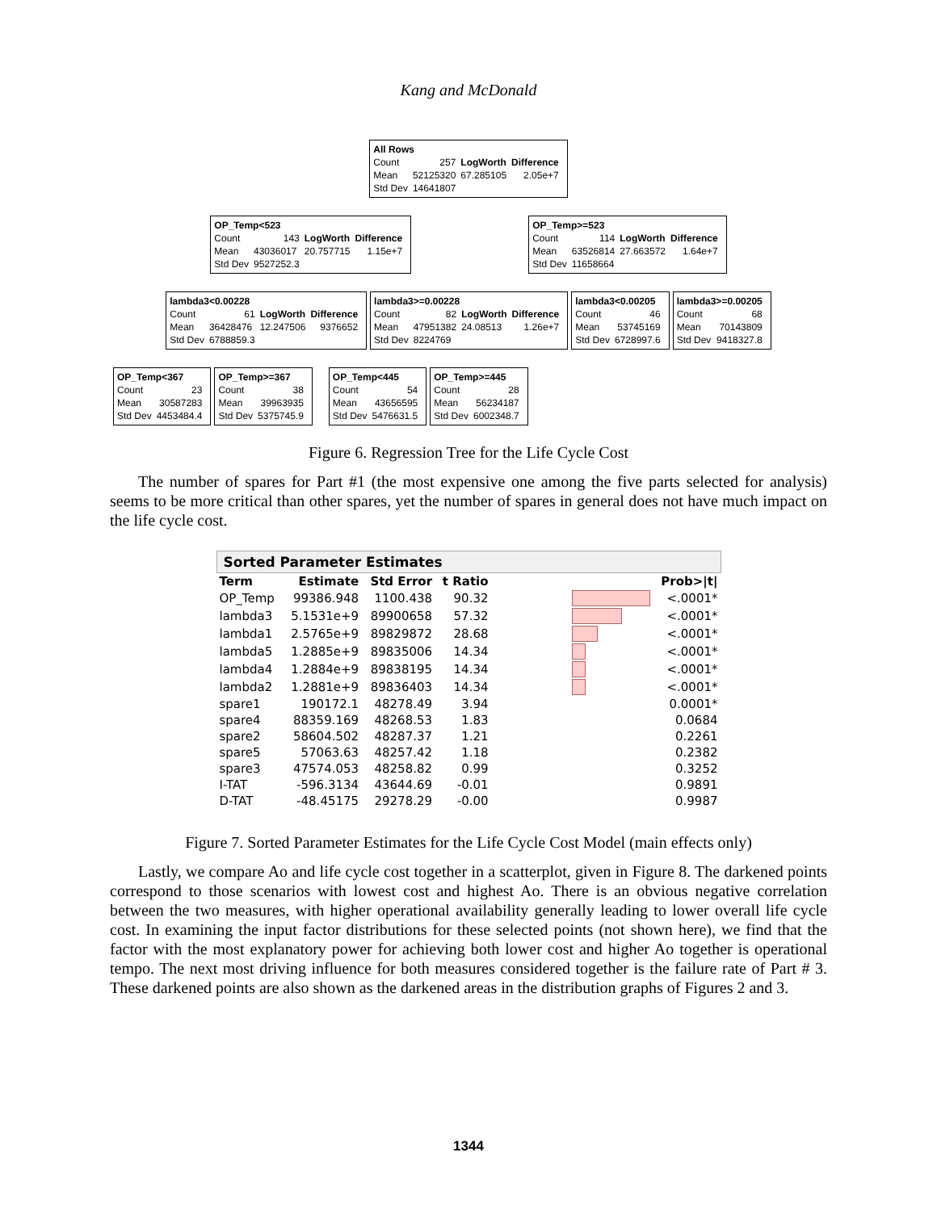Kang and McDonald
| All Rows | | | |
| Count | 257 | LogWorth | Difference |
| Mean | 52125320 | 67.285105 | 2.05e+7 |
| Std Dev | 14641807 | | |
| OP_Temp<523 | | | |
| Count | 143 | LogWorth | Difference |
| Mean | 43036017 | 20.757715 | 1.15e+7 |
| Std Dev | 9527252.3 | | |
| OP_Temp>=523 | | | |
| Count | 114 | LogWorth | Difference |
| Mean | 63526814 | 27.663572 | 1.64e+7 |
| Std Dev | 11658664 | | |
| lambda3<0.00228 | | | |
| Count | 61 | LogWorth | Difference |
| Mean | 36428476 | 12.247506 | 9376652 |
| Std Dev | 6788859.3 | | |
| lambda3>=0.00228 | | | |
| Count | 82 | LogWorth | Difference |
| Mean | 47951382 | 24.08513 | 1.26e+7 |
| Std Dev | 8224769 | | |
| lambda3<0.00205 | |
| Count | 46 |
| Mean | 53745169 |
| Std Dev | 6728997.6 |
| lambda3>=0.00205 | |
| Count | 68 |
| Mean | 70143809 |
| Std Dev | 9418327.8 |
| OP_Temp<367 | |
| Count | 23 |
| Mean | 30587283 |
| Std Dev | 4453484.4 |
| OP_Temp>=367 | |
| Count | 38 |
| Mean | 39963935 |
| Std Dev | 5375745.9 |
| OP_Temp<445 | |
| Count | 54 |
| Mean | 43656595 |
| Std Dev | 5476631.5 |
| OP_Temp>=445 | |
| Count | 28 |
| Mean | 56234187 |
| Std Dev | 6002348.7 |
Figure 6. Regression Tree for the Life Cycle Cost
The number of spares for Part #1 (the most expensive one among the five parts selected for analysis) seems to be more critical than other spares, yet the number of spares in general does not have much impact on the life cycle cost.
Sorted Parameter Estimates
| Term | Estimate | Std Error | t Ratio | | Prob>/t/ |
| --- | --- | --- | --- | --- | --- |
| OP_Temp | 99386.948 | 1100.438 | 90.32 | | <.0001* |
| lambda3 | 5.1531e+9 | 89900658 | 57.32 | | <.0001* |
| lambda1 | 2.5765e+9 | 89829872 | 28.68 | | <.0001* |
| lambda5 | 1.2885e+9 | 89835006 | 14.34 | | <.0001* |
| lambda4 | 1.2884e+9 | 89838195 | 14.34 | | <.0001* |
| lambda2 | 1.2881e+9 | 89836403 | 14.34 | | <.0001* |
| spare1 | 190172.1 | 48278.49 | 3.94 | | 0.0001* |
| spare4 | 88359.169 | 48268.53 | 1.83 | | 0.0684 |
| spare2 | 58604.502 | 48287.37 | 1.21 | | 0.2261 |
| spare5 | 57063.63 | 48257.42 | 1.18 | | 0.2382 |
| spare3 | 47574.053 | 48258.82 | 0.99 | | 0.3252 |
| I-TAT | -596.3134 | 43644.69 | -0.01 | | 0.9891 |
| D-TAT | -48.45175 | 29278.29 | -0.00 | | 0.9987 |
Figure 7. Sorted Parameter Estimates for the Life Cycle Cost Model (main effects only)
Lastly, we compare Ao and life cycle cost together in a scatterplot, given in Figure 8. The darkened points correspond to those scenarios with lowest cost and highest Ao. There is an obvious negative correlation between the two measures, with higher operational availability generally leading to lower overall life cycle cost. In examining the input factor distributions for these selected points (not shown here), we find that the factor with the most explanatory power for achieving both lower cost and higher Ao together is operational tempo. The next most driving influence for both measures considered together is the failure rate of Part # 3. These darkened points are also shown as the darkened areas in the distribution graphs of Figures 2 and 3.
1344